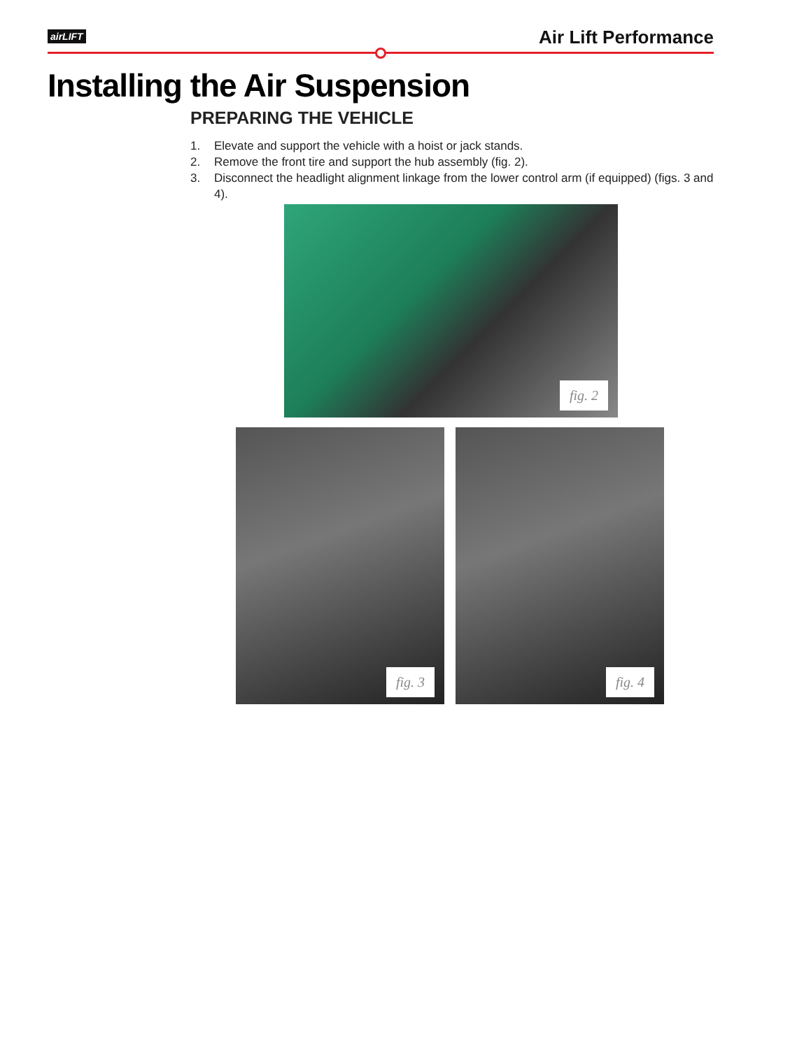airLIFT Air Lift Performance
Installing the Air Suspension
PREPARING THE VEHICLE
1. Elevate and support the vehicle with a hoist or jack stands.
2. Remove the front tire and support the hub assembly (fig. 2).
3. Disconnect the headlight alignment linkage from the lower control arm (if equipped) (figs. 3 and 4).
fig. 2
fig. 3 fig. 4